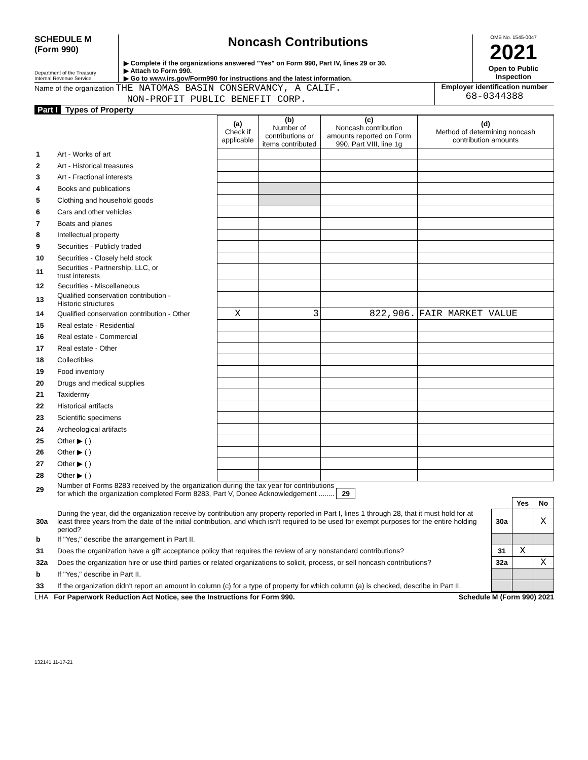SCHEDULE M
(Form 990)
Department of the Treasury
Internal Revenue Service
Noncash Contributions
▶ Complete if the organizations answered "Yes" on Form 990, Part IV, lines 29 or 30.
▶ Attach to Form 990.
▶ Go to www.irs.gov/Form990 for instructions and the latest information.
OMB No. 1545-0047
2021
Open to Public Inspection
Name of the organization THE NATOMAS BASIN CONSERVANCY, A CALIF.
NON-PROFIT PUBLIC BENEFIT CORP.
Employer identification number
68-0344388
Part I Types of Property
| | | (a) Check if applicable | (b) Number of contributions or items contributed | (c) Noncash contribution amounts reported on Form 990, Part VIII, line 1g | (d) Method of determining noncash contribution amounts |
| 1 | Art - Works of art | | | | |
| 2 | Art - Historical treasures | | | | |
| 3 | Art - Fractional interests | | | | |
| 4 | Books and publications | | | | |
| 5 | Clothing and household goods | | | | |
| 6 | Cars and other vehicles | | | | |
| 7 | Boats and planes | | | | |
| 8 | Intellectual property | | | | |
| 9 | Securities - Publicly traded | | | | |
| 10 | Securities - Closely held stock | | | | |
| 11 | Securities - Partnership, LLC, or trust interests | | | | |
| 12 | Securities - Miscellaneous | | | | |
| 13 | Qualified conservation contribution - Historic structures | | | | |
| 14 | Qualified conservation contribution - Other | X | 3 | 822,906. | FAIR MARKET VALUE |
| 15 | Real estate - Residential | | | | |
| 16 | Real estate - Commercial | | | | |
| 17 | Real estate - Other | | | | |
| 18 | Collectibles | | | | |
| 19 | Food inventory | | | | |
| 20 | Drugs and medical supplies | | | | |
| 21 | Taxidermy | | | | |
| 22 | Historical artifacts | | | | |
| 23 | Scientific specimens | | | | |
| 24 | Archeological artifacts | | | | |
| 25 | Other ▶ ( ) | | | | |
| 26 | Other ▶ ( ) | | | | |
| 27 | Other ▶ ( ) | | | | |
| 28 | Other ▶ ( ) | | | | |
| 29 | Number of Forms 8283 received by the organization during the tax year for contributions for which the organization completed Form 8283, Part V, Donee Acknowledgement ........ 29 | | | |
| | | | Yes | No |
| 30a | During the year, did the organization receive by contribution any property reported in Part I, lines 1 through 28, that it must hold for at least three years from the date of the initial contribution, and which isn't required to be used for exempt purposes for the entire holding period? | 30a | | X |
| b | If "Yes," describe the arrangement in Part II. | | | |
| 31 | Does the organization have a gift acceptance policy that requires the review of any nonstandard contributions? | 31 | X | |
| 32a | Does the organization hire or use third parties or related organizations to solicit, process, or sell noncash contributions? | 32a | | X |
| b | If "Yes," describe in Part II. | | | |
| 33 | If the organization didn't report an amount in column (c) for a type of property for which column (a) is checked, describe in Part II. | | | |
LHA For Paperwork Reduction Act Notice, see the Instructions for Form 990. Schedule M (Form 990) 2021
132141 11-17-21